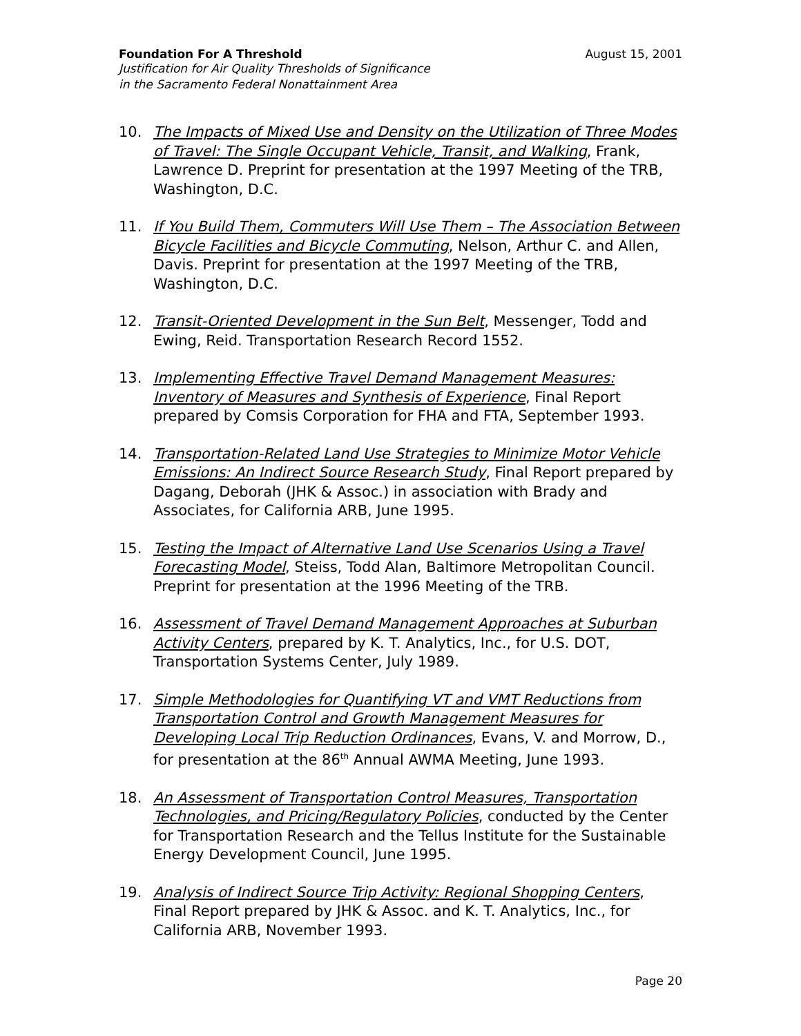Foundation For A Threshold August 15, 2001
Justification for Air Quality Thresholds of Significance
in the Sacramento Federal Nonattainment Area
10. The Impacts of Mixed Use and Density on the Utilization of Three Modes of Travel: The Single Occupant Vehicle, Transit, and Walking, Frank, Lawrence D. Preprint for presentation at the 1997 Meeting of the TRB, Washington, D.C.
11. If You Build Them, Commuters Will Use Them – The Association Between Bicycle Facilities and Bicycle Commuting, Nelson, Arthur C. and Allen, Davis. Preprint for presentation at the 1997 Meeting of the TRB, Washington, D.C.
12. Transit-Oriented Development in the Sun Belt, Messenger, Todd and Ewing, Reid. Transportation Research Record 1552.
13. Implementing Effective Travel Demand Management Measures: Inventory of Measures and Synthesis of Experience, Final Report prepared by Comsis Corporation for FHA and FTA, September 1993.
14. Transportation-Related Land Use Strategies to Minimize Motor Vehicle Emissions: An Indirect Source Research Study, Final Report prepared by Dagang, Deborah (JHK & Assoc.) in association with Brady and Associates, for California ARB, June 1995.
15. Testing the Impact of Alternative Land Use Scenarios Using a Travel Forecasting Model, Steiss, Todd Alan, Baltimore Metropolitan Council. Preprint for presentation at the 1996 Meeting of the TRB.
16. Assessment of Travel Demand Management Approaches at Suburban Activity Centers, prepared by K. T. Analytics, Inc., for U.S. DOT, Transportation Systems Center, July 1989.
17. Simple Methodologies for Quantifying VT and VMT Reductions from Transportation Control and Growth Management Measures for Developing Local Trip Reduction Ordinances, Evans, V. and Morrow, D., for presentation at the 86<sup>th</sup> Annual AWMA Meeting, June 1993.
18. An Assessment of Transportation Control Measures, Transportation Technologies, and Pricing/Regulatory Policies, conducted by the Center for Transportation Research and the Tellus Institute for the Sustainable Energy Development Council, June 1995.
19. Analysis of Indirect Source Trip Activity: Regional Shopping Centers, Final Report prepared by JHK & Assoc. and K. T. Analytics, Inc., for California ARB, November 1993.
Page 20